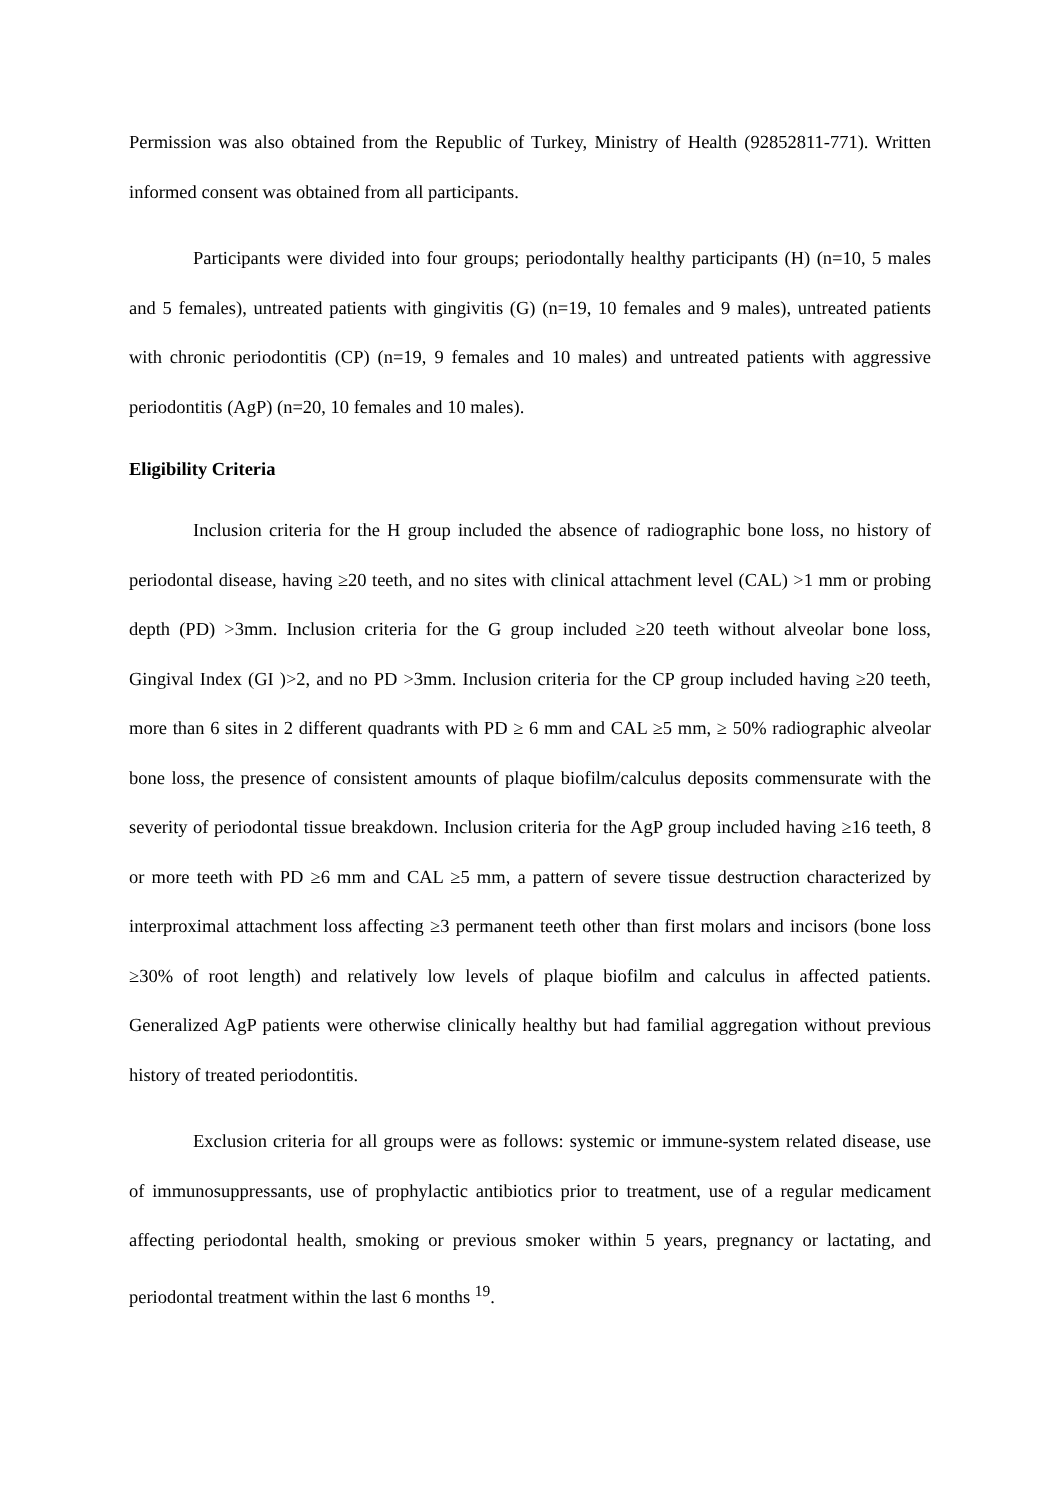Permission was also obtained from the Republic of Turkey, Ministry of Health (92852811-771). Written informed consent was obtained from all participants.
Participants were divided into four groups; periodontally healthy participants (H) (n=10, 5 males and 5 females), untreated patients with gingivitis (G) (n=19, 10 females and 9 males), untreated patients with chronic periodontitis (CP) (n=19, 9 females and 10 males) and untreated patients with aggressive periodontitis (AgP) (n=20, 10 females and 10 males).
Eligibility Criteria
Inclusion criteria for the H group included the absence of radiographic bone loss, no history of periodontal disease, having ≥20 teeth, and no sites with clinical attachment level (CAL) >1 mm or probing depth (PD) >3mm. Inclusion criteria for the G group included ≥20 teeth without alveolar bone loss, Gingival Index (GI )>2, and no PD >3mm. Inclusion criteria for the CP group included having ≥20 teeth, more than 6 sites in 2 different quadrants with PD ≥ 6 mm and CAL ≥5 mm, ≥ 50% radiographic alveolar bone loss, the presence of consistent amounts of plaque biofilm/calculus deposits commensurate with the severity of periodontal tissue breakdown. Inclusion criteria for the AgP group included having ≥16 teeth, 8 or more teeth with PD ≥6 mm and CAL ≥5 mm, a pattern of severe tissue destruction characterized by interproximal attachment loss affecting ≥3 permanent teeth other than first molars and incisors (bone loss ≥30% of root length) and relatively low levels of plaque biofilm and calculus in affected patients. Generalized AgP patients were otherwise clinically healthy but had familial aggregation without previous history of treated periodontitis.
Exclusion criteria for all groups were as follows: systemic or immune-system related disease, use of immunosuppressants, use of prophylactic antibiotics prior to treatment, use of a regular medicament affecting periodontal health, smoking or previous smoker within 5 years, pregnancy or lactating, and periodontal treatment within the last 6 months <sup>19</sup>.